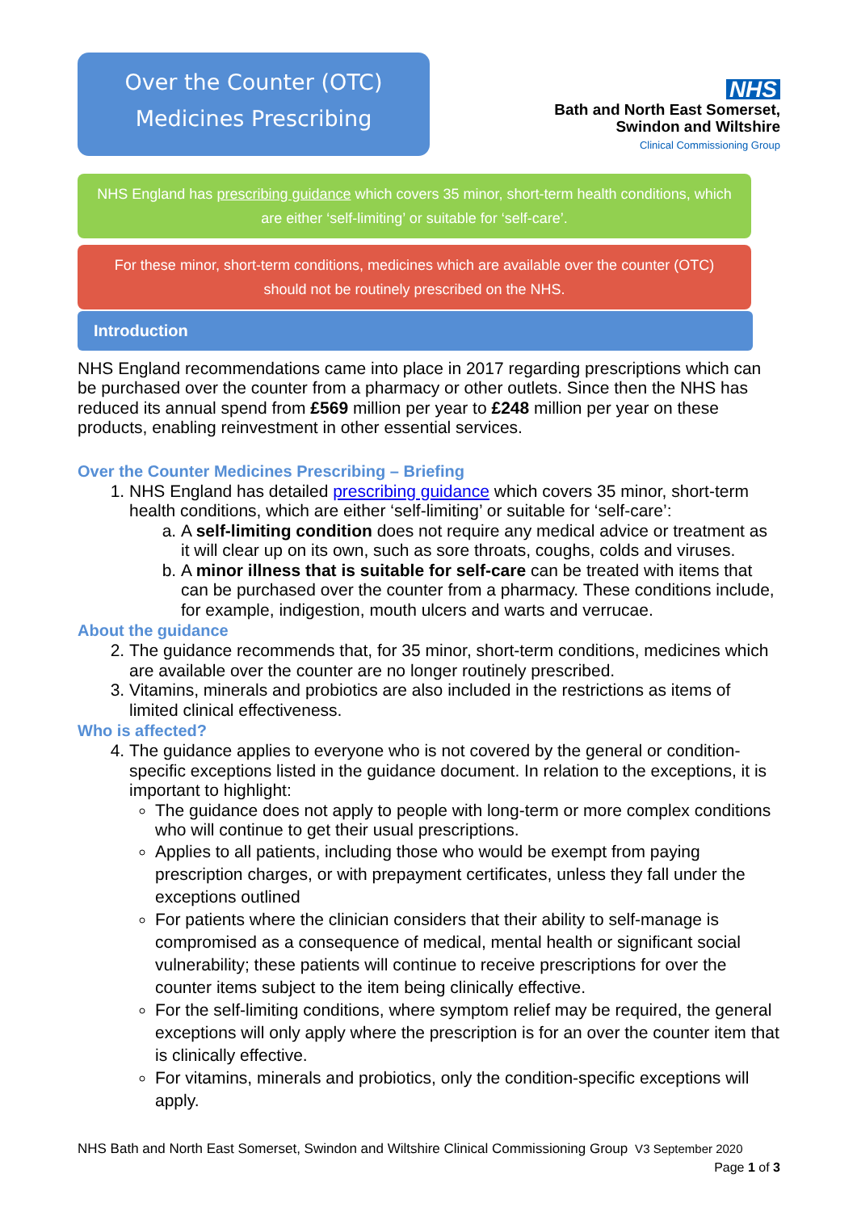Over the Counter (OTC)
Medicines Prescribing
NHS
Bath and North East Somerset,
Swindon and Wiltshire
Clinical Commissioning Group
NHS England has prescribing guidance which covers 35 minor, short-term health conditions, which are either ‘self-limiting’ or suitable for ‘self-care’.
For these minor, short-term conditions, medicines which are available over the counter (OTC) should not be routinely prescribed on the NHS.
Introduction
NHS England recommendations came into place in 2017 regarding prescriptions which can be purchased over the counter from a pharmacy or other outlets. Since then the NHS has reduced its annual spend from £569 million per year to £248 million per year on these products, enabling reinvestment in other essential services.
Over the Counter Medicines Prescribing – Briefing
1. NHS England has detailed prescribing guidance which covers 35 minor, short-term health conditions, which are either ‘self-limiting’ or suitable for ‘self-care’:
a. A self-limiting condition does not require any medical advice or treatment as it will clear up on its own, such as sore throats, coughs, colds and viruses.
b. A minor illness that is suitable for self-care can be treated with items that can be purchased over the counter from a pharmacy. These conditions include, for example, indigestion, mouth ulcers and warts and verrucae.
About the guidance
2. The guidance recommends that, for 35 minor, short-term conditions, medicines which are available over the counter are no longer routinely prescribed.
3. Vitamins, minerals and probiotics are also included in the restrictions as items of limited clinical effectiveness.
Who is affected?
4. The guidance applies to everyone who is not covered by the general or condition-specific exceptions listed in the guidance document. In relation to the exceptions, it is important to highlight:
The guidance does not apply to people with long-term or more complex conditions who will continue to get their usual prescriptions.
Applies to all patients, including those who would be exempt from paying prescription charges, or with prepayment certificates, unless they fall under the exceptions outlined
For patients where the clinician considers that their ability to self-manage is compromised as a consequence of medical, mental health or significant social vulnerability; these patients will continue to receive prescriptions for over the counter items subject to the item being clinically effective.
For the self-limiting conditions, where symptom relief may be required, the general exceptions will only apply where the prescription is for an over the counter item that is clinically effective.
For vitamins, minerals and probiotics, only the condition-specific exceptions will apply.
NHS Bath and North East Somerset, Swindon and Wiltshire Clinical Commissioning Group V3 September 2020
Page 1 of 3